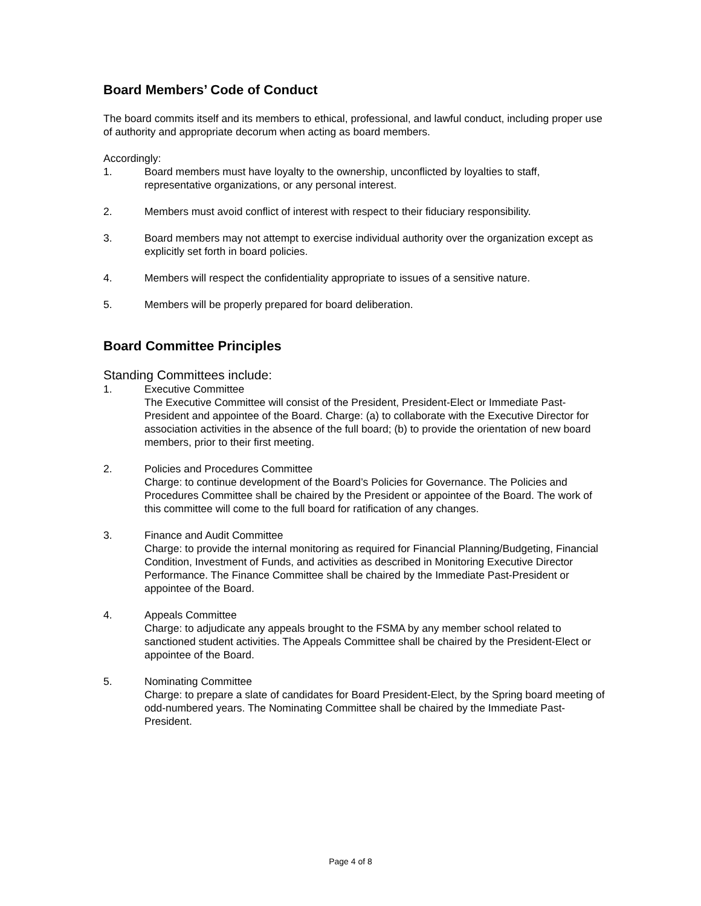Board Members’ Code of Conduct
The board commits itself and its members to ethical, professional, and lawful conduct, including proper use of authority and appropriate decorum when acting as board members.
Accordingly:
1. Board members must have loyalty to the ownership, unconflicted by loyalties to staff, representative organizations, or any personal interest.
2. Members must avoid conflict of interest with respect to their fiduciary responsibility.
3. Board members may not attempt to exercise individual authority over the organization except as explicitly set forth in board policies.
4. Members will respect the confidentiality appropriate to issues of a sensitive nature.
5. Members will be properly prepared for board deliberation.
Board Committee Principles
Standing Committees include:
1. Executive Committee
The Executive Committee will consist of the President, President-Elect or Immediate Past-President and appointee of the Board. Charge: (a) to collaborate with the Executive Director for association activities in the absence of the full board; (b) to provide the orientation of new board members, prior to their first meeting.
2. Policies and Procedures Committee
Charge: to continue development of the Board’s Policies for Governance. The Policies and Procedures Committee shall be chaired by the President or appointee of the Board. The work of this committee will come to the full board for ratification of any changes.
3. Finance and Audit Committee
Charge: to provide the internal monitoring as required for Financial Planning/Budgeting, Financial Condition, Investment of Funds, and activities as described in Monitoring Executive Director Performance. The Finance Committee shall be chaired by the Immediate Past-President or appointee of the Board.
4. Appeals Committee
Charge: to adjudicate any appeals brought to the FSMA by any member school related to sanctioned student activities. The Appeals Committee shall be chaired by the President-Elect or appointee of the Board.
5. Nominating Committee
Charge: to prepare a slate of candidates for Board President-Elect, by the Spring board meeting of odd-numbered years. The Nominating Committee shall be chaired by the Immediate Past-President.
Page 4 of 8